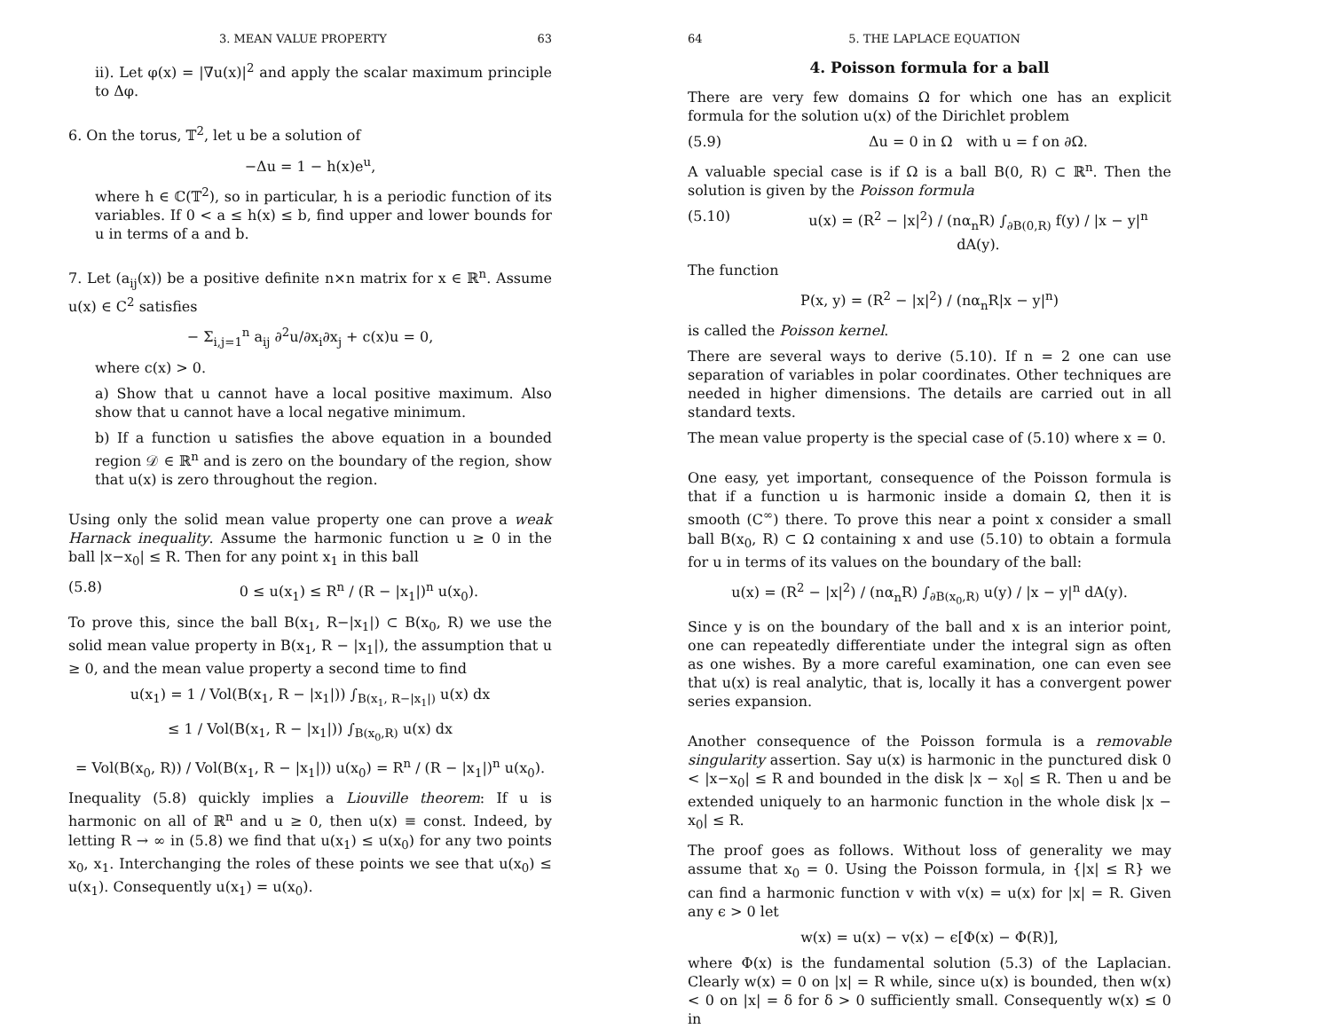3. MEAN VALUE PROPERTY 63
ii). Let φ(x) = |∇u(x)|<sup>2</sup> and apply the scalar maximum principle to Δφ.
6. On the torus, 𝕋<sup>2</sup>, let u be a solution of
−Δu = 1 − h(x)e<sup>u</sup>,
where h ∈ ℂ(𝕋<sup>2</sup>), so in particular, h is a periodic function of its variables. If 0 < a ≤ h(x) ≤ b, find upper and lower bounds for u in terms of a and b.
7. Let (a<sub>ij</sub>(x)) be a positive definite n×n matrix for x ∈ ℝ<sup>n</sup>. Assume u(x) ∈ C<sup>2</sup> satisfies
− Σ<sub>i,j=1</sub><sup>n</sup> a<sub>ij</sub> ∂<sup>2</sup>u/∂x<sub>i</sub>∂x<sub>j</sub> + c(x)u = 0,
where c(x) > 0.
a) Show that u cannot have a local positive maximum. Also show that u cannot have a local negative minimum.
b) If a function u satisfies the above equation in a bounded region 𝒟 ∈ ℝ<sup>n</sup> and is zero on the boundary of the region, show that u(x) is zero throughout the region.
Using only the solid mean value property one can prove a weak Harnack inequality. Assume the harmonic function u ≥ 0 in the ball |x−x<sub>0</sub>| ≤ R. Then for any point x<sub>1</sub> in this ball
(5.8) 0 ≤ u(x<sub>1</sub>) ≤ R<sup>n</sup> / (R − |x<sub>1</sub>|)<sup>n</sup> u(x<sub>0</sub>).
To prove this, since the ball B(x<sub>1</sub>, R−|x<sub>1</sub>|) ⊂ B(x<sub>0</sub>, R) we use the solid mean value property in B(x<sub>1</sub>, R − |x<sub>1</sub>|), the assumption that u ≥ 0, and the mean value property a second time to find
u(x<sub>1</sub>) = 1 / Vol(B(x<sub>1</sub>, R − |x<sub>1</sub>|)) ∫<sub>B(x<sub>1</sub>, R−|x<sub>1</sub>|)</sub> u(x) dx
≤ 1 / Vol(B(x<sub>1</sub>, R − |x<sub>1</sub>|)) ∫<sub>B(x<sub>0</sub>,R)</sub> u(x) dx
= Vol(B(x<sub>0</sub>, R)) / Vol(B(x<sub>1</sub>, R − |x<sub>1</sub>|)) u(x<sub>0</sub>) = R<sup>n</sup> / (R − |x<sub>1</sub>|)<sup>n</sup> u(x<sub>0</sub>).
Inequality (5.8) quickly implies a Liouville theorem: If u is harmonic on all of ℝ<sup>n</sup> and u ≥ 0, then u(x) ≡ const. Indeed, by letting R → ∞ in (5.8) we find that u(x<sub>1</sub>) ≤ u(x<sub>0</sub>) for any two points x<sub>0</sub>, x<sub>1</sub>. Interchanging the roles of these points we see that u(x<sub>0</sub>) ≤ u(x<sub>1</sub>). Consequently u(x<sub>1</sub>) = u(x<sub>0</sub>).
64 5. THE LAPLACE EQUATION
4. Poisson formula for a ball
There are very few domains Ω for which one has an explicit formula for the solution u(x) of the Dirichlet problem
(5.9) Δu = 0 in Ω with u = f on ∂Ω.
A valuable special case is if Ω is a ball B(0, R) ⊂ ℝ<sup>n</sup>. Then the solution is given by the Poisson formula
(5.10) u(x) = (R<sup>2</sup> − |x|<sup>2</sup>) / (nα<sub>n</sub>R) ∫<sub>∂B(0,R)</sub> f(y) / |x − y|<sup>n</sup> dA(y).
The function
P(x, y) = (R<sup>2</sup> − |x|<sup>2</sup>) / (nα<sub>n</sub>R|x − y|<sup>n</sup>)
is called the Poisson kernel.
There are several ways to derive (5.10). If n = 2 one can use separation of variables in polar coordinates. Other techniques are needed in higher dimensions. The details are carried out in all standard texts.
The mean value property is the special case of (5.10) where x = 0.
One easy, yet important, consequence of the Poisson formula is that if a function u is harmonic inside a domain Ω, then it is smooth (C<sup>∞</sup>) there. To prove this near a point x consider a small ball B(x<sub>0</sub>, R) ⊂ Ω containing x and use (5.10) to obtain a formula for u in terms of its values on the boundary of the ball:
u(x) = (R<sup>2</sup> − |x|<sup>2</sup>) / (nα<sub>n</sub>R) ∫<sub>∂B(x<sub>0</sub>,R)</sub> u(y) / |x − y|<sup>n</sup> dA(y).
Since y is on the boundary of the ball and x is an interior point, one can repeatedly differentiate under the integral sign as often as one wishes. By a more careful examination, one can even see that u(x) is real analytic, that is, locally it has a convergent power series expansion.
Another consequence of the Poisson formula is a removable singularity assertion. Say u(x) is harmonic in the punctured disk 0 < |x−x<sub>0</sub>| ≤ R and bounded in the disk |x − x<sub>0</sub>| ≤ R. Then u and be extended uniquely to an harmonic function in the whole disk |x − x<sub>0</sub>| ≤ R.
The proof goes as follows. Without loss of generality we may assume that x<sub>0</sub> = 0. Using the Poisson formula, in {|x| ≤ R} we can find a harmonic function v with v(x) = u(x) for |x| = R. Given any ϵ > 0 let
w(x) = u(x) − v(x) − ϵ[Φ(x) − Φ(R)],
where Φ(x) is the fundamental solution (5.3) of the Laplacian. Clearly w(x) = 0 on |x| = R while, since u(x) is bounded, then w(x) < 0 on |x| = δ for δ > 0 sufficiently small. Consequently w(x) ≤ 0 in